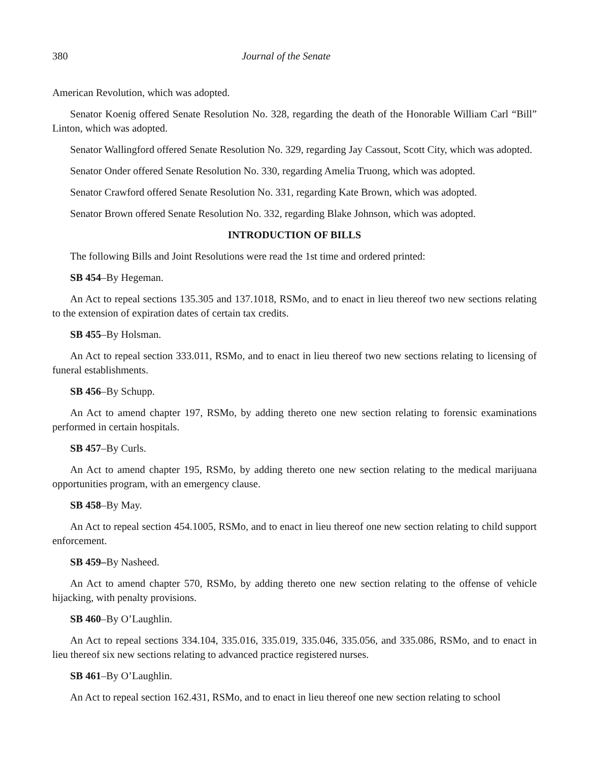380 Journal of the Senate
American Revolution, which was adopted.
Senator Koenig offered Senate Resolution No. 328, regarding the death of the Honorable William Carl “Bill” Linton, which was adopted.
Senator Wallingford offered Senate Resolution No. 329, regarding Jay Cassout, Scott City, which was adopted.
Senator Onder offered Senate Resolution No. 330, regarding Amelia Truong, which was adopted.
Senator Crawford offered Senate Resolution No. 331, regarding Kate Brown, which was adopted.
Senator Brown offered Senate Resolution No. 332, regarding Blake Johnson, which was adopted.
INTRODUCTION OF BILLS
The following Bills and Joint Resolutions were read the 1st time and ordered printed:
SB 454–By Hegeman.
An Act to repeal sections 135.305 and 137.1018, RSMo, and to enact in lieu thereof two new sections relating to the extension of expiration dates of certain tax credits.
SB 455–By Holsman.
An Act to repeal section 333.011, RSMo, and to enact in lieu thereof two new sections relating to licensing of funeral establishments.
SB 456–By Schupp.
An Act to amend chapter 197, RSMo, by adding thereto one new section relating to forensic examinations performed in certain hospitals.
SB 457–By Curls.
An Act to amend chapter 195, RSMo, by adding thereto one new section relating to the medical marijuana opportunities program, with an emergency clause.
SB 458–By May.
An Act to repeal section 454.1005, RSMo, and to enact in lieu thereof one new section relating to child support enforcement.
SB 459–By Nasheed.
An Act to amend chapter 570, RSMo, by adding thereto one new section relating to the offense of vehicle hijacking, with penalty provisions.
SB 460–By O’Laughlin.
An Act to repeal sections 334.104, 335.016, 335.019, 335.046, 335.056, and 335.086, RSMo, and to enact in lieu thereof six new sections relating to advanced practice registered nurses.
SB 461–By O’Laughlin.
An Act to repeal section 162.431, RSMo, and to enact in lieu thereof one new section relating to school